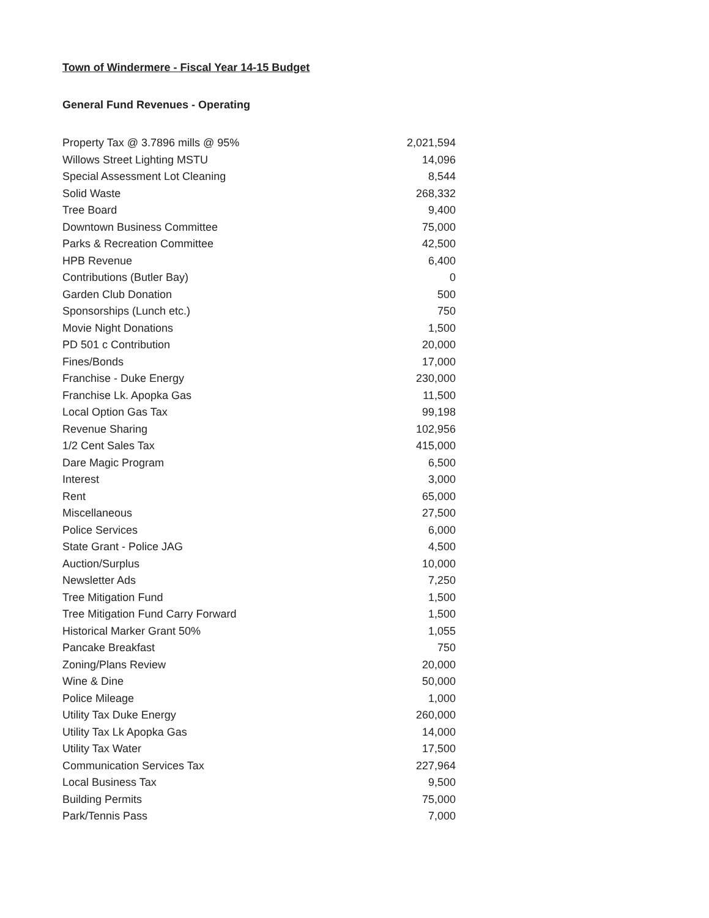Town of Windermere - Fiscal Year 14-15 Budget
General Fund Revenues - Operating
| Property Tax @ 3.7896 mills @ 95% | 2,021,594 |
| Willows Street Lighting MSTU | 14,096 |
| Special Assessment Lot Cleaning | 8,544 |
| Solid Waste | 268,332 |
| Tree Board | 9,400 |
| Downtown Business Committee | 75,000 |
| Parks & Recreation Committee | 42,500 |
| HPB Revenue | 6,400 |
| Contributions (Butler Bay) | 0 |
| Garden Club Donation | 500 |
| Sponsorships (Lunch etc.) | 750 |
| Movie Night Donations | 1,500 |
| PD 501 c Contribution | 20,000 |
| Fines/Bonds | 17,000 |
| Franchise - Duke Energy | 230,000 |
| Franchise Lk. Apopka Gas | 11,500 |
| Local Option Gas Tax | 99,198 |
| Revenue Sharing | 102,956 |
| 1/2 Cent Sales Tax | 415,000 |
| Dare Magic Program | 6,500 |
| Interest | 3,000 |
| Rent | 65,000 |
| Miscellaneous | 27,500 |
| Police Services | 6,000 |
| State Grant - Police JAG | 4,500 |
| Auction/Surplus | 10,000 |
| Newsletter Ads | 7,250 |
| Tree Mitigation Fund | 1,500 |
| Tree Mitigation Fund Carry Forward | 1,500 |
| Historical Marker Grant 50% | 1,055 |
| Pancake Breakfast | 750 |
| Zoning/Plans Review | 20,000 |
| Wine & Dine | 50,000 |
| Police Mileage | 1,000 |
| Utility Tax Duke Energy | 260,000 |
| Utility Tax Lk Apopka Gas | 14,000 |
| Utility Tax Water | 17,500 |
| Communication Services Tax | 227,964 |
| Local Business Tax | 9,500 |
| Building Permits | 75,000 |
| Park/Tennis Pass | 7,000 |